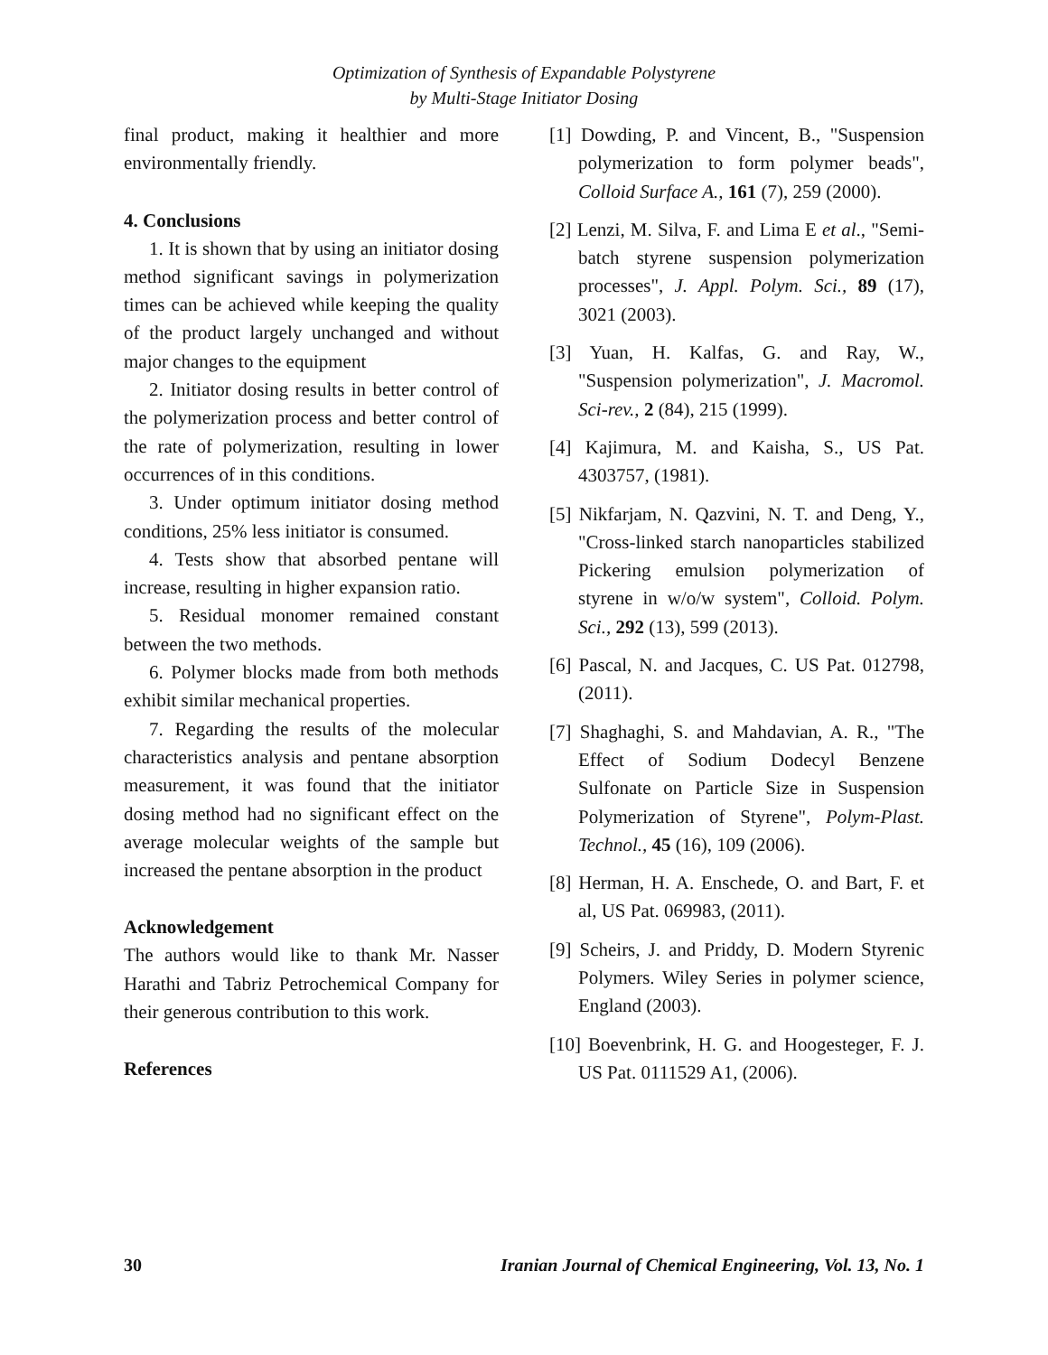Optimization of Synthesis of Expandable Polystyrene
by Multi-Stage Initiator Dosing
final product, making it healthier and more environmentally friendly.
4. Conclusions
1. It is shown that by using an initiator dosing method significant savings in polymerization times can be achieved while keeping the quality of the product largely unchanged and without major changes to the equipment
2. Initiator dosing results in better control of the polymerization process and better control of the rate of polymerization, resulting in lower occurrences of in this conditions.
3. Under optimum initiator dosing method conditions, 25% less initiator is consumed.
4. Tests show that absorbed pentane will increase, resulting in higher expansion ratio.
5. Residual monomer remained constant between the two methods.
6. Polymer blocks made from both methods exhibit similar mechanical properties.
7. Regarding the results of the molecular characteristics analysis and pentane absorption measurement, it was found that the initiator dosing method had no significant effect on the average molecular weights of the sample but increased the pentane absorption in the product
Acknowledgement
The authors would like to thank Mr. Nasser Harathi and Tabriz Petrochemical Company for their generous contribution to this work.
References
[1] Dowding, P. and Vincent, B., "Suspension polymerization to form polymer beads", Colloid Surface A., 161 (7), 259 (2000).
[2] Lenzi, M. Silva, F. and Lima E et al., "Semi-batch styrene suspension polymerization processes", J. Appl. Polym. Sci., 89 (17), 3021 (2003).
[3] Yuan, H. Kalfas, G. and Ray, W., "Suspension polymerization", J. Macromol. Sci-rev., 2 (84), 215 (1999).
[4] Kajimura, M. and Kaisha, S., US Pat. 4303757, (1981).
[5] Nikfarjam, N. Qazvini, N. T. and Deng, Y., "Cross-linked starch nanoparticles stabilized Pickering emulsion polymerization of styrene in w/o/w system", Colloid. Polym. Sci., 292 (13), 599 (2013).
[6] Pascal, N. and Jacques, C. US Pat. 012798, (2011).
[7] Shaghaghi, S. and Mahdavian, A. R., "The Effect of Sodium Dodecyl Benzene Sulfonate on Particle Size in Suspension Polymerization of Styrene", Polym-Plast. Technol., 45 (16), 109 (2006).
[8] Herman, H. A. Enschede, O. and Bart, F. et al, US Pat. 069983, (2011).
[9] Scheirs, J. and Priddy, D. Modern Styrenic Polymers. Wiley Series in polymer science, England (2003).
[10] Boevenbrink, H. G. and Hoogesteger, F. J. US Pat. 0111529 A1, (2006).
30 Iranian Journal of Chemical Engineering, Vol. 13, No. 1